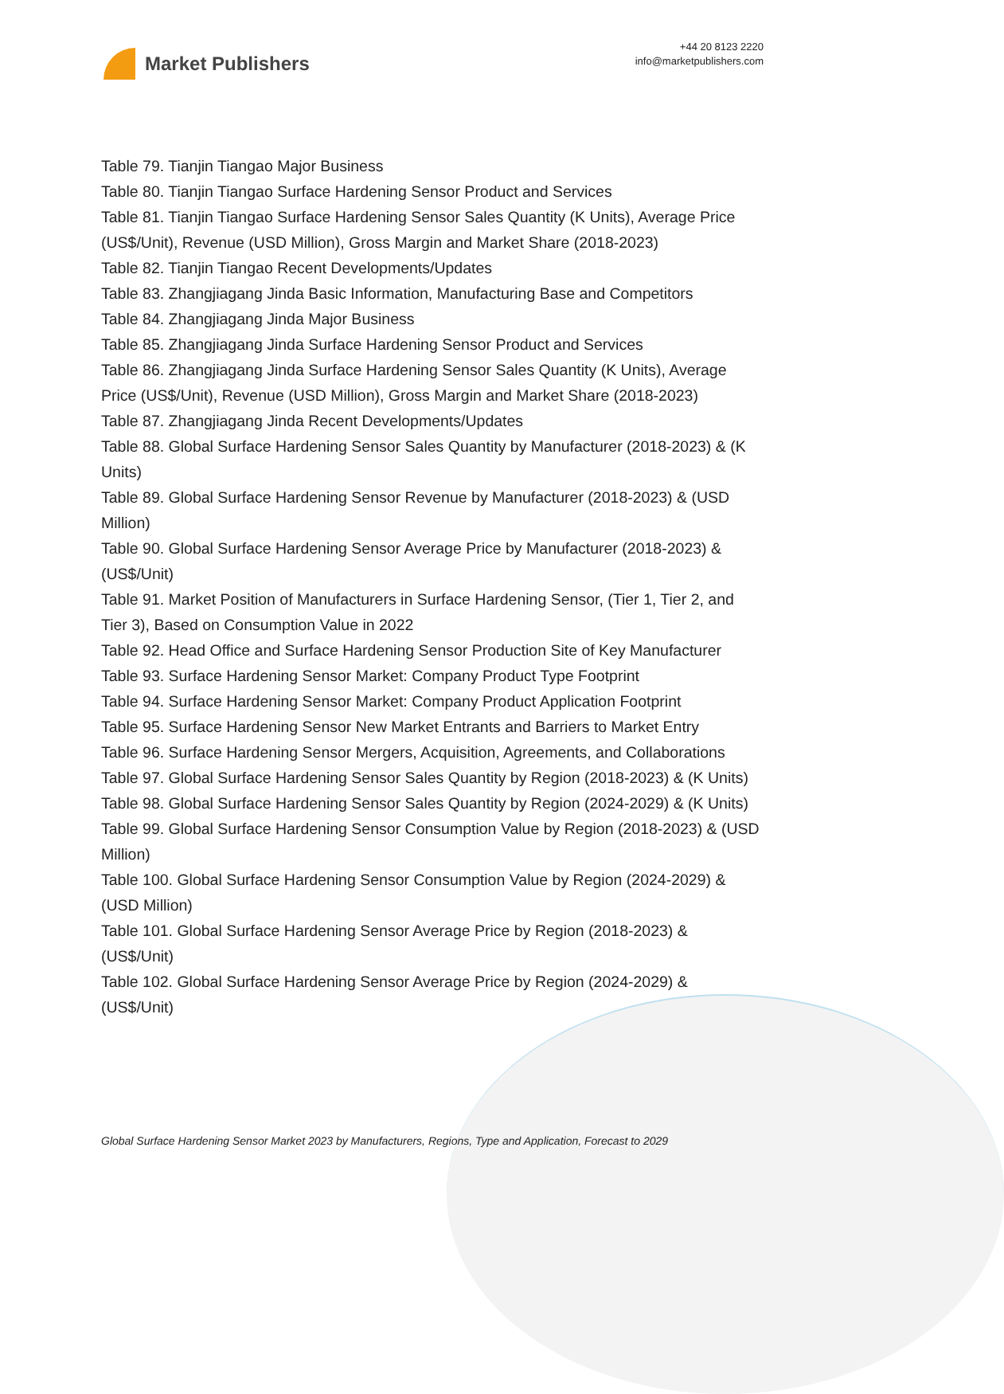Market Publishers
+44 20 8123 2220
info@marketpublishers.com
Table 79. Tianjin Tiangao Major Business
Table 80. Tianjin Tiangao Surface Hardening Sensor Product and Services
Table 81. Tianjin Tiangao Surface Hardening Sensor Sales Quantity (K Units), Average Price (US$/Unit), Revenue (USD Million), Gross Margin and Market Share (2018-2023)
Table 82. Tianjin Tiangao Recent Developments/Updates
Table 83. Zhangjiagang Jinda Basic Information, Manufacturing Base and Competitors
Table 84. Zhangjiagang Jinda Major Business
Table 85. Zhangjiagang Jinda Surface Hardening Sensor Product and Services
Table 86. Zhangjiagang Jinda Surface Hardening Sensor Sales Quantity (K Units), Average Price (US$/Unit), Revenue (USD Million), Gross Margin and Market Share (2018-2023)
Table 87. Zhangjiagang Jinda Recent Developments/Updates
Table 88. Global Surface Hardening Sensor Sales Quantity by Manufacturer (2018-2023) & (K Units)
Table 89. Global Surface Hardening Sensor Revenue by Manufacturer (2018-2023) & (USD Million)
Table 90. Global Surface Hardening Sensor Average Price by Manufacturer (2018-2023) & (US$/Unit)
Table 91. Market Position of Manufacturers in Surface Hardening Sensor, (Tier 1, Tier 2, and Tier 3), Based on Consumption Value in 2022
Table 92. Head Office and Surface Hardening Sensor Production Site of Key Manufacturer
Table 93. Surface Hardening Sensor Market: Company Product Type Footprint
Table 94. Surface Hardening Sensor Market: Company Product Application Footprint
Table 95. Surface Hardening Sensor New Market Entrants and Barriers to Market Entry
Table 96. Surface Hardening Sensor Mergers, Acquisition, Agreements, and Collaborations
Table 97. Global Surface Hardening Sensor Sales Quantity by Region (2018-2023) & (K Units)
Table 98. Global Surface Hardening Sensor Sales Quantity by Region (2024-2029) & (K Units)
Table 99. Global Surface Hardening Sensor Consumption Value by Region (2018-2023) & (USD Million)
Table 100. Global Surface Hardening Sensor Consumption Value by Region (2024-2029) & (USD Million)
Table 101. Global Surface Hardening Sensor Average Price by Region (2018-2023) & (US$/Unit)
Table 102. Global Surface Hardening Sensor Average Price by Region (2024-2029) & (US$/Unit)
Global Surface Hardening Sensor Market 2023 by Manufacturers, Regions, Type and Application, Forecast to 2029